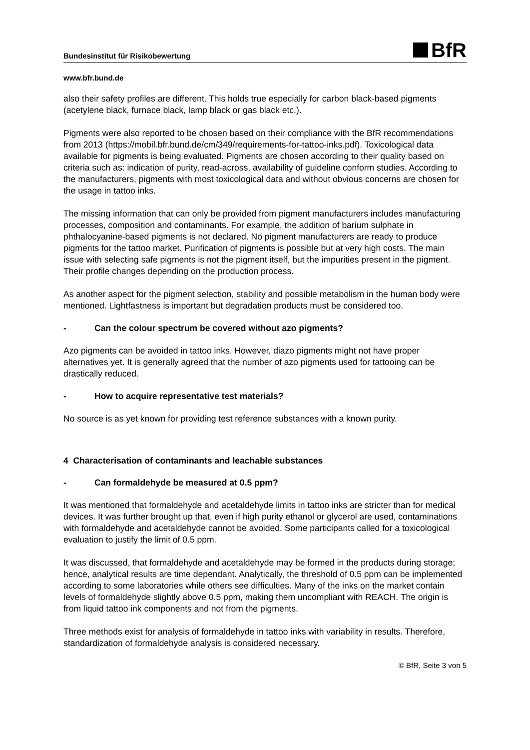Bundesinstitut für Risikobewertung
BfR
www.bfr.bund.de
also their safety profiles are different. This holds true especially for carbon black-based pigments (acetylene black, furnace black, lamp black or gas black etc.).
Pigments were also reported to be chosen based on their compliance with the BfR recommendations from 2013 (https://mobil.bfr.bund.de/cm/349/requirements-for-tattoo-inks.pdf). Toxicological data available for pigments is being evaluated. Pigments are chosen according to their quality based on criteria such as: indication of purity, read-across, availability of guideline conform studies. According to the manufacturers, pigments with most toxicological data and without obvious concerns are chosen for the usage in tattoo inks.
The missing information that can only be provided from pigment manufacturers includes manufacturing processes, composition and contaminants. For example, the addition of barium sulphate in phthalocyanine-based pigments is not declared. No pigment manufacturers are ready to produce pigments for the tattoo market. Purification of pigments is possible but at very high costs. The main issue with selecting safe pigments is not the pigment itself, but the impurities present in the pigment. Their profile changes depending on the production process.
As another aspect for the pigment selection, stability and possible metabolism in the human body were mentioned. Lightfastness is important but degradation products must be considered too.
- Can the colour spectrum be covered without azo pigments?
Azo pigments can be avoided in tattoo inks. However, diazo pigments might not have proper alternatives yet. It is generally agreed that the number of azo pigments used for tattooing can be drastically reduced.
- How to acquire representative test materials?
No source is as yet known for providing test reference substances with a known purity.
4 Characterisation of contaminants and leachable substances
- Can formaldehyde be measured at 0.5 ppm?
It was mentioned that formaldehyde and acetaldehyde limits in tattoo inks are stricter than for medical devices. It was further brought up that, even if high purity ethanol or glycerol are used, contaminations with formaldehyde and acetaldehyde cannot be avoided. Some participants called for a toxicological evaluation to justify the limit of 0.5 ppm.
It was discussed, that formaldehyde and acetaldehyde may be formed in the products during storage; hence, analytical results are time dependant. Analytically, the threshold of 0.5 ppm can be implemented according to some laboratories while others see difficulties. Many of the inks on the market contain levels of formaldehyde slightly above 0.5 ppm, making them uncompliant with REACH. The origin is from liquid tattoo ink components and not from the pigments.
Three methods exist for analysis of formaldehyde in tattoo inks with variability in results. Therefore, standardization of formaldehyde analysis is considered necessary.
© BfR, Seite 3 von 5